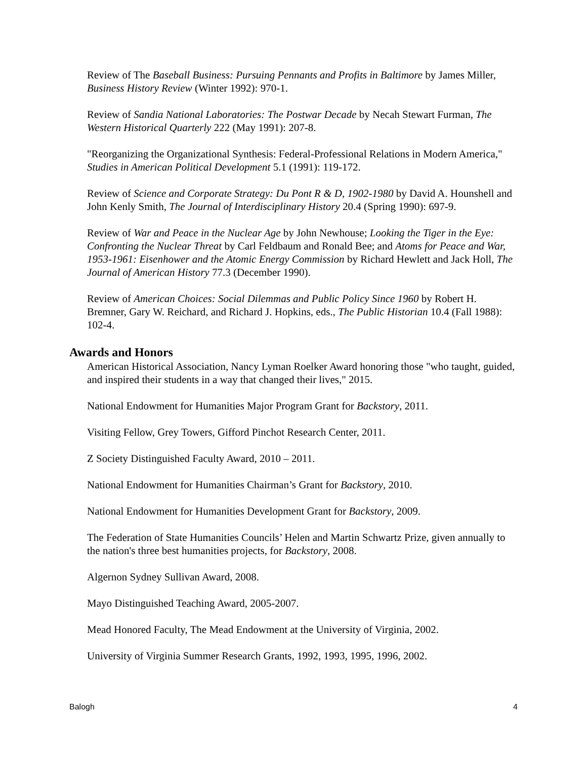Review of The Baseball Business: Pursuing Pennants and Profits in Baltimore by James Miller, Business History Review (Winter 1992): 970-1.
Review of Sandia National Laboratories: The Postwar Decade by Necah Stewart Furman, The Western Historical Quarterly 222 (May 1991): 207-8.
"Reorganizing the Organizational Synthesis: Federal-Professional Relations in Modern America," Studies in American Political Development 5.1 (1991): 119-172.
Review of Science and Corporate Strategy: Du Pont R & D, 1902-1980 by David A. Hounshell and John Kenly Smith, The Journal of Interdisciplinary History 20.4 (Spring 1990): 697-9.
Review of War and Peace in the Nuclear Age by John Newhouse; Looking the Tiger in the Eye: Confronting the Nuclear Threat by Carl Feldbaum and Ronald Bee; and Atoms for Peace and War, 1953-1961: Eisenhower and the Atomic Energy Commission by Richard Hewlett and Jack Holl, The Journal of American History 77.3 (December 1990).
Review of American Choices: Social Dilemmas and Public Policy Since 1960 by Robert H. Bremner, Gary W. Reichard, and Richard J. Hopkins, eds., The Public Historian 10.4 (Fall 1988): 102-4.
Awards and Honors
American Historical Association, Nancy Lyman Roelker Award honoring those "who taught, guided, and inspired their students in a way that changed their lives," 2015.
National Endowment for Humanities Major Program Grant for Backstory, 2011.
Visiting Fellow, Grey Towers, Gifford Pinchot Research Center, 2011.
Z Society Distinguished Faculty Award, 2010 – 2011.
National Endowment for Humanities Chairman’s Grant for Backstory, 2010.
National Endowment for Humanities Development Grant for Backstory, 2009.
The Federation of State Humanities Councils’ Helen and Martin Schwartz Prize, given annually to the nation's three best humanities projects, for Backstory, 2008.
Algernon Sydney Sullivan Award, 2008.
Mayo Distinguished Teaching Award, 2005-2007.
Mead Honored Faculty, The Mead Endowment at the University of Virginia, 2002.
University of Virginia Summer Research Grants, 1992, 1993, 1995, 1996, 2002.
Balogh 4